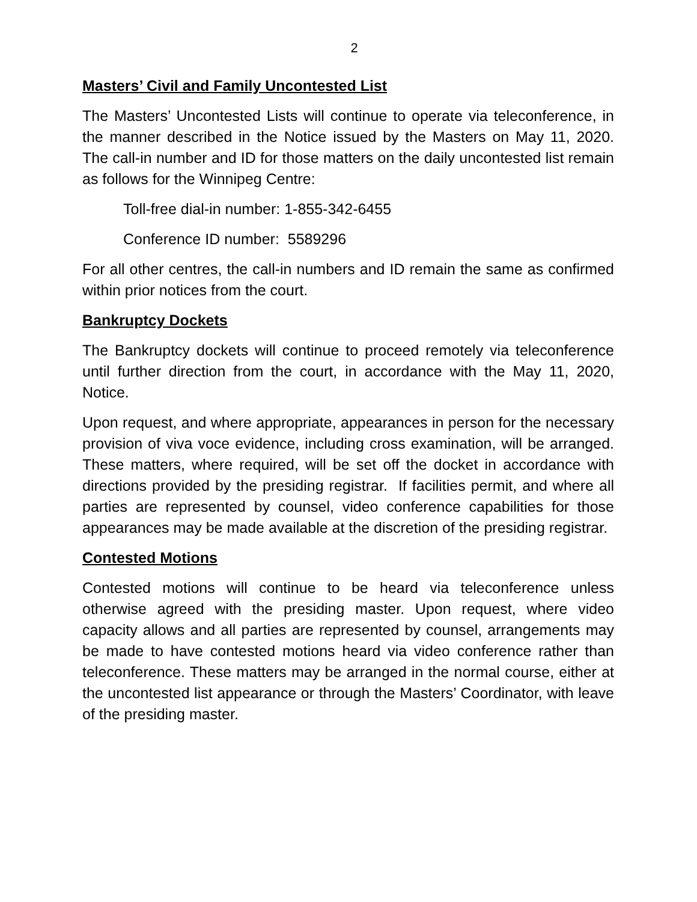2
Masters’ Civil and Family Uncontested List
The Masters’ Uncontested Lists will continue to operate via teleconference, in the manner described in the Notice issued by the Masters on May 11, 2020. The call-in number and ID for those matters on the daily uncontested list remain as follows for the Winnipeg Centre:
Toll-free dial-in number: 1-855-342-6455
Conference ID number: 5589296
For all other centres, the call-in numbers and ID remain the same as confirmed within prior notices from the court.
Bankruptcy Dockets
The Bankruptcy dockets will continue to proceed remotely via teleconference until further direction from the court, in accordance with the May 11, 2020, Notice.
Upon request, and where appropriate, appearances in person for the necessary provision of viva voce evidence, including cross examination, will be arranged. These matters, where required, will be set off the docket in accordance with directions provided by the presiding registrar. If facilities permit, and where all parties are represented by counsel, video conference capabilities for those appearances may be made available at the discretion of the presiding registrar.
Contested Motions
Contested motions will continue to be heard via teleconference unless otherwise agreed with the presiding master. Upon request, where video capacity allows and all parties are represented by counsel, arrangements may be made to have contested motions heard via video conference rather than teleconference. These matters may be arranged in the normal course, either at the uncontested list appearance or through the Masters’ Coordinator, with leave of the presiding master.